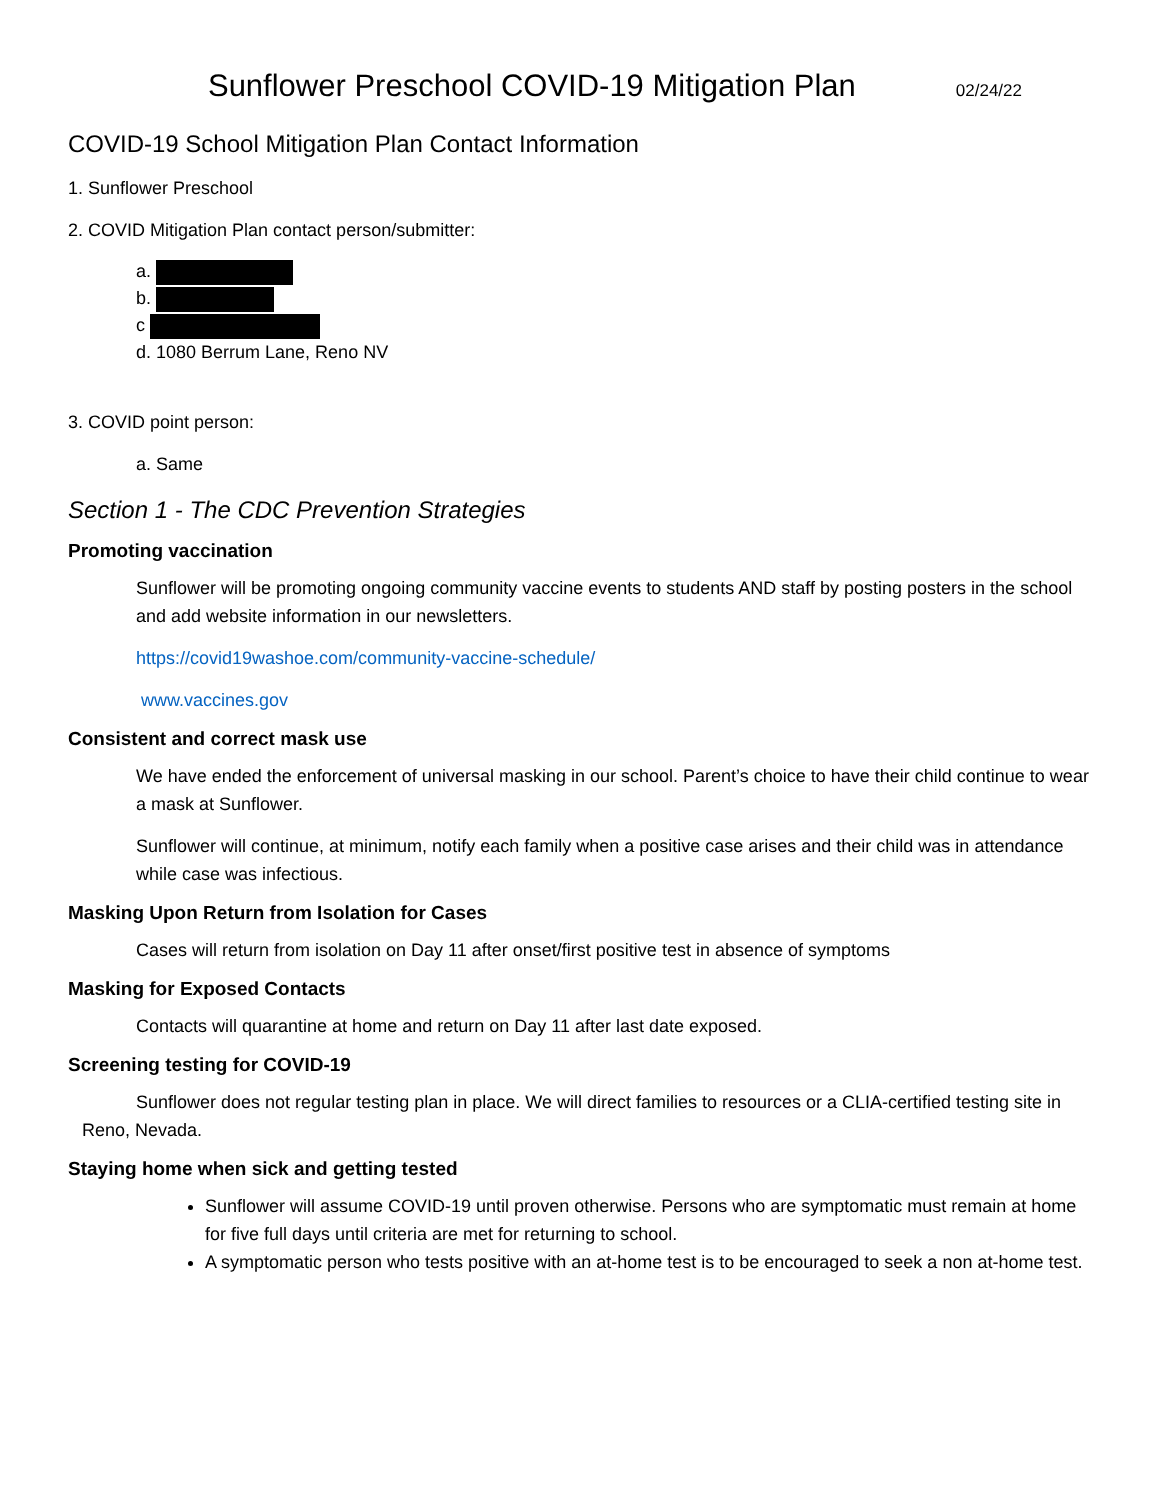Sunflower Preschool COVID-19 Mitigation Plan
02/24/22
COVID-19 School Mitigation Plan Contact Information
1. Sunflower Preschool
2. COVID Mitigation Plan contact person/submitter:
a.
b.
c
d. 1080 Berrum Lane, Reno NV
3. COVID point person:
a. Same
Section 1 - The CDC Prevention Strategies
Promoting vaccination
Sunflower will be promoting ongoing community vaccine events to students AND staff by posting posters in the school and add website information in our newsletters.
https://covid19washoe.com/community-vaccine-schedule/
www.vaccines.gov
Consistent and correct mask use
We have ended the enforcement of universal masking in our school. Parent’s choice to have their child continue to wear a mask at Sunflower.
Sunflower will continue, at minimum, notify each family when a positive case arises and their child was in attendance while case was infectious.
Masking Upon Return from Isolation for Cases
Cases will return from isolation on Day 11 after onset/first positive test in absence of symptoms
Masking for Exposed Contacts
Contacts will quarantine at home and return on Day 11 after last date exposed.
Screening testing for COVID-19
Sunflower does not regular testing plan in place. We will direct families to resources or a CLIA-certified testing site in Reno, Nevada.
Staying home when sick and getting tested
Sunflower will assume COVID-19 until proven otherwise. Persons who are symptomatic must remain at home for five full days until criteria are met for returning to school.
A symptomatic person who tests positive with an at-home test is to be encouraged to seek a non at-home test.